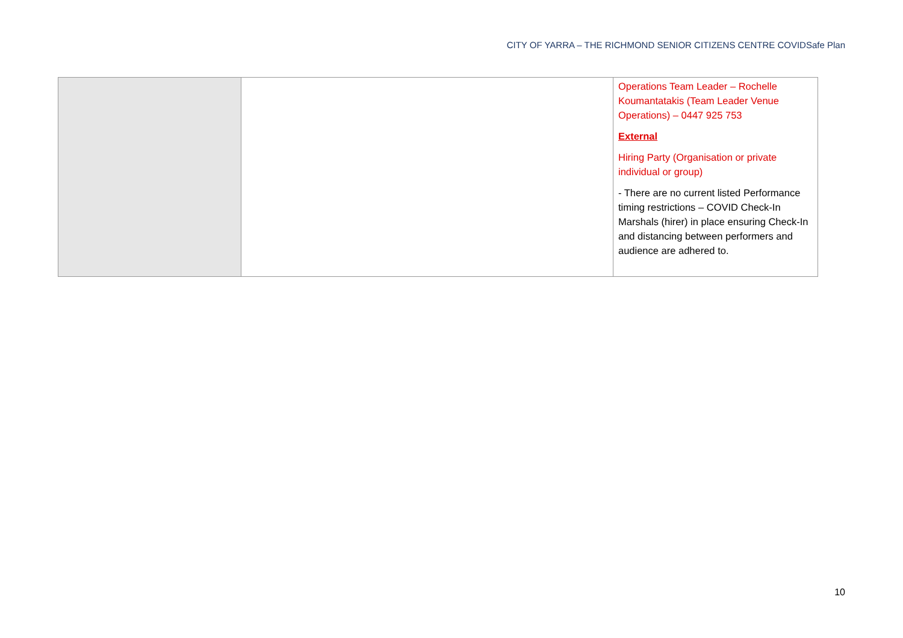CITY OF YARRA – THE RICHMOND SENIOR CITIZENS CENTRE COVIDSafe Plan
| | | Operations Team Leader – Rochelle Koumantatakis (Team Leader Venue Operations) – 0447 925 753 External Hiring Party (Organisation or private individual or group) - There are no current listed Performance timing restrictions – COVID Check-In Marshals (hirer) in place ensuring Check-In and distancing between performers and audience are adhered to. |
10